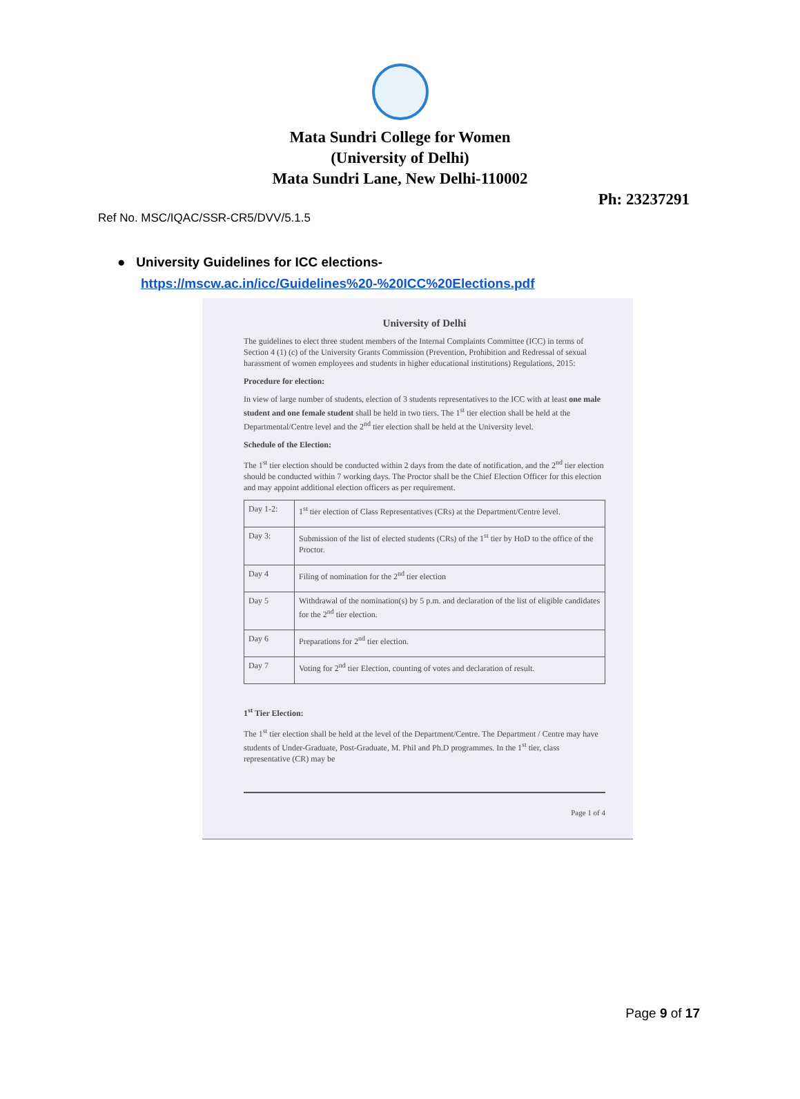Mata Sundri College for Women
(University of Delhi)
Mata Sundri Lane, New Delhi-110002
Ph: 23237291
Ref No. MSC/IQAC/SSR-CR5/DVV/5.1.5
● University Guidelines for ICC elections-
https://mscw.ac.in/icc/Guidelines%20-%20ICC%20Elections.pdf
University of Delhi
The guidelines to elect three student members of the Internal Complaints Committee (ICC) in terms of Section 4 (1) (c) of the University Grants Commission (Prevention, Prohibition and Redressal of sexual harassment of women employees and students in higher educational institutions) Regulations, 2015:
Procedure for election:
In view of large number of students, election of 3 students representatives to the ICC with at least one male student and one female student shall be held in two tiers. The 1<sup>st</sup> tier election shall be held at the Departmental/Centre level and the 2<sup>nd</sup> tier election shall be held at the University level.
Schedule of the Election:
The 1<sup>st</sup> tier election should be conducted within 2 days from the date of notification, and the 2<sup>nd</sup> tier election should be conducted within 7 working days. The Proctor shall be the Chief Election Officer for this election and may appoint additional election officers as per requirement.
| Day 1-2: | 1<sup>st</sup> tier election of Class Representatives (CRs) at the Department/Centre level. |
| Day 3: | Submission of the list of elected students (CRs) of the 1<sup>st</sup> tier by HoD to the office of the Proctor. |
| Day 4 | Filing of nomination for the 2<sup>nd</sup> tier election |
| Day 5 | Withdrawal of the nomination(s) by 5 p.m. and declaration of the list of eligible candidates for the 2<sup>nd</sup> tier election. |
| Day 6 | Preparations for 2<sup>nd</sup> tier election. |
| Day 7 | Voting for 2<sup>nd</sup> tier Election, counting of votes and declaration of result. |
1<sup>st</sup> Tier Election:
The 1<sup>st</sup> tier election shall be held at the level of the Department/Centre. The Department / Centre may have students of Under-Graduate, Post-Graduate, M. Phil and Ph.D programmes. In the 1<sup>st</sup> tier, class representative (CR) may be
Page 1 of 4
Page 9 of 17